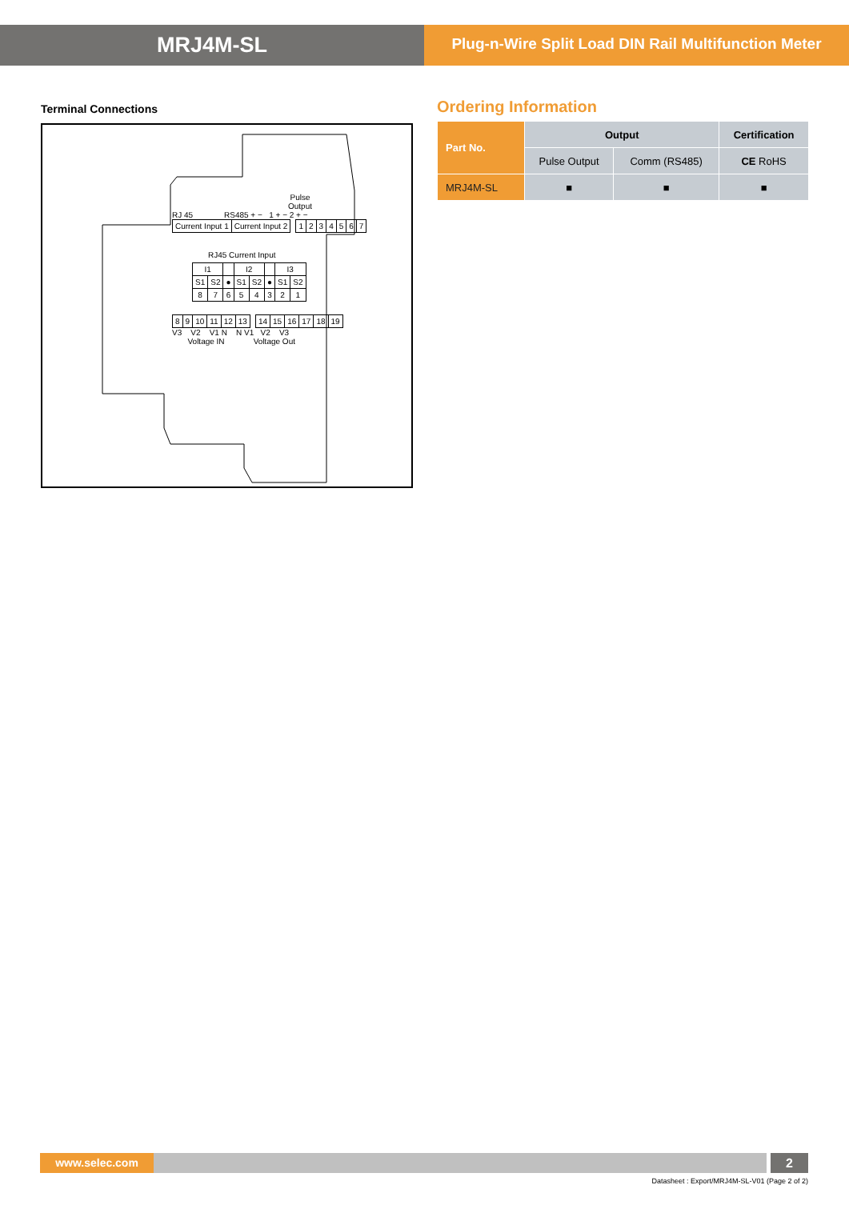MRJ4M-SL
Plug-n-Wire Split Load DIN Rail Multifunction Meter
Terminal Connections
Pulse Output
RJ 45 RS485 + − 1 + − 2 + −
| Current Input 1 | Current Input 2 |
| 1 | 2 | 3 | 4 | 5 | 6 | 7 |
RJ45 Current Input
| I1 | | | I2 | | | I3 | |
| S1 | S2 | ● | S1 | S2 | ● | S1 | S2 |
| 8 | 7 | 6 | 5 | 4 | 3 | 2 | 1 |
| 8 | 9 | 10 | 11 | 12 | 13 |
| 14 | 15 | 16 | 17 | 18 | 19 |
V3 V2 V1 N N V1 V2 V3
Voltage IN Voltage Out
Ordering Information
| Part No. | Output | | Certification |
| --- | --- | --- | --- |
| | Pulse Output | Comm (RS485) | CE RoHS |
| MRJ4M-SL | ■ | ■ | ■ |
www.selec.com 2
Datasheet : Export/MRJ4M-SL-V01 (Page 2 of 2)